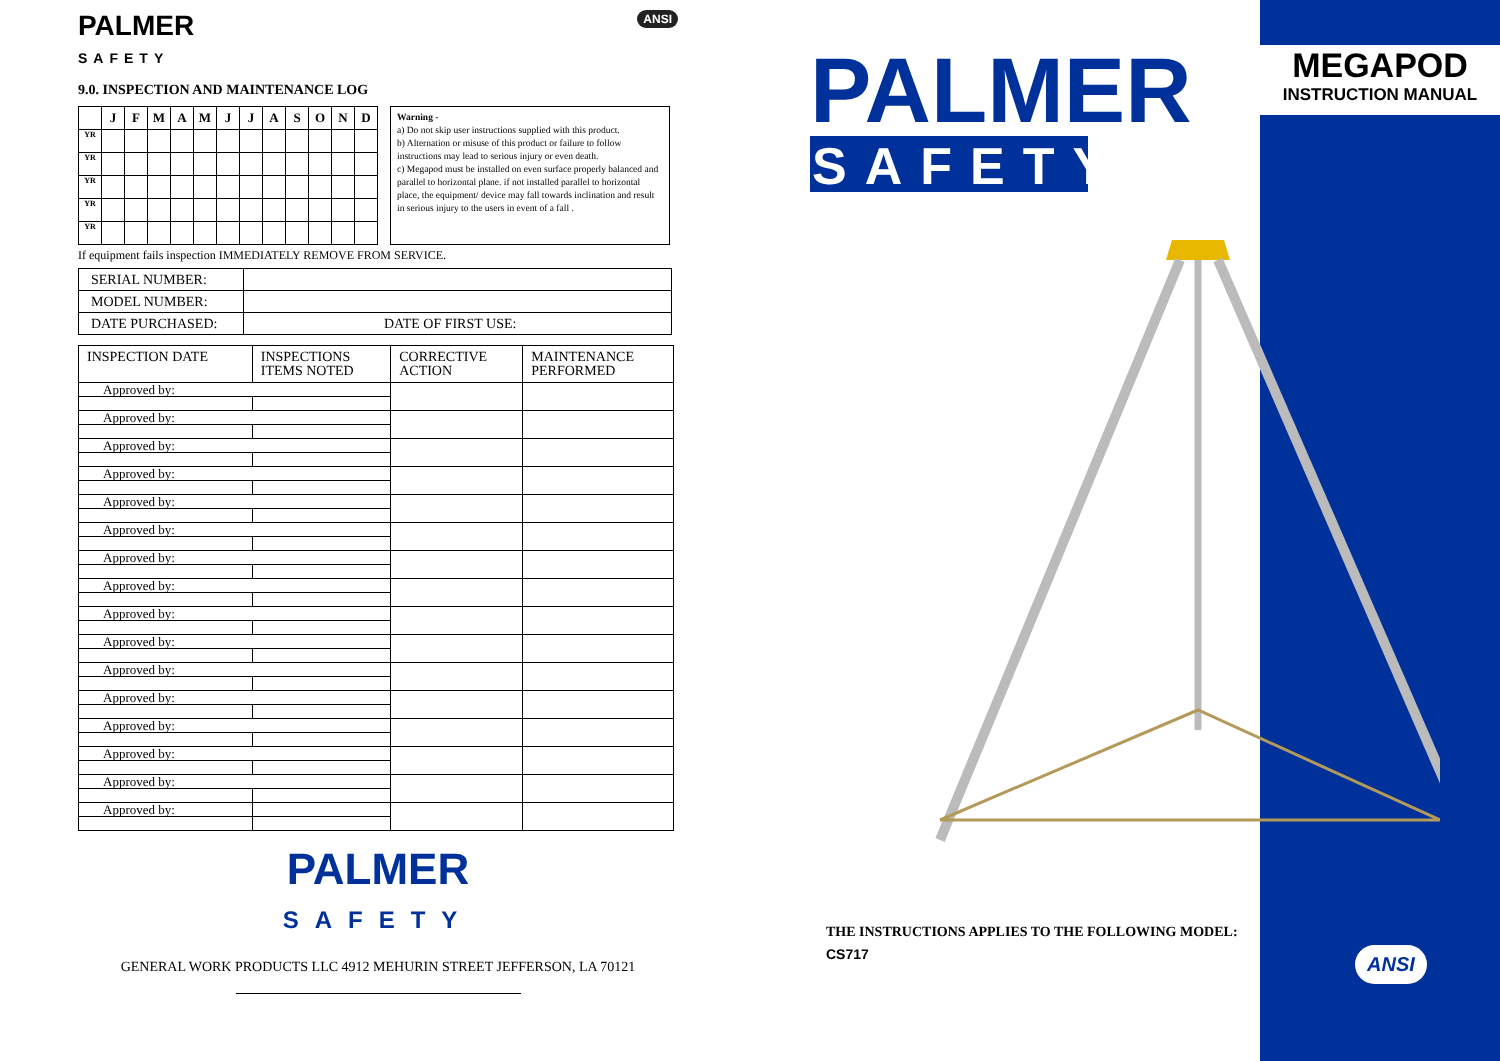PALMER
SAFETY ANSI
9.0. INSPECTION AND MAINTENANCE LOG
| | J | F | M | A | M | J | J | A | S | O | N | D |
| --- | --- | --- | --- | --- | --- | --- | --- | --- | --- | --- | --- | --- |
| YR | | | | | | | | | | | | |
| YR | | | | | | | | | | | | |
| YR | | | | | | | | | | | | |
| YR | | | | | | | | | | | | |
| YR | | | | | | | | | | | | |
Warning -
a) Do not skip user instructions supplied with this product.
b) Alternation or misuse of this product or failure to follow instructions may lead to serious injury or even death.
c) Megapod must be installed on even surface properly balanced and parallel to horizontal plane. if not installed parallel to horizontal place, the equipment/ device may fall towards inclination and result in serious injury to the users in event of a fall .
If equipment fails inspection IMMEDIATELY REMOVE FROM SERVICE.
| SERIAL NUMBER: | |
| MODEL NUMBER: | |
| DATE PURCHASED: | DATE OF FIRST USE: |
| INSPECTION DATE | INSPECTIONS ITEMS NOTED | CORRECTIVE ACTION | MAINTENANCE PERFORMED |
| --- | --- | --- | --- |
| Approved by: | | | |
| Approved by: | | | |
| Approved by: | | | |
| Approved by: | | | |
| Approved by: | | | |
| Approved by: | | | |
| Approved by: | | | |
| Approved by: | | | |
| Approved by: | | | |
| Approved by: | | | |
| Approved by: | | | |
| Approved by: | | | |
| Approved by: | | | |
| Approved by: | | | |
| Approved by: | | | |
| Approved by: | | | |
PALMER
SAFETY
GENERAL WORK PRODUCTS LLC 4912 MEHURIN STREET JEFFERSON, LA 70121
PALMER
SAFETY
THE INSTRUCTIONS APPLIES TO THE FOLLOWING MODEL:
CS717
MEGAPOD
INSTRUCTION MANUAL
ANSI